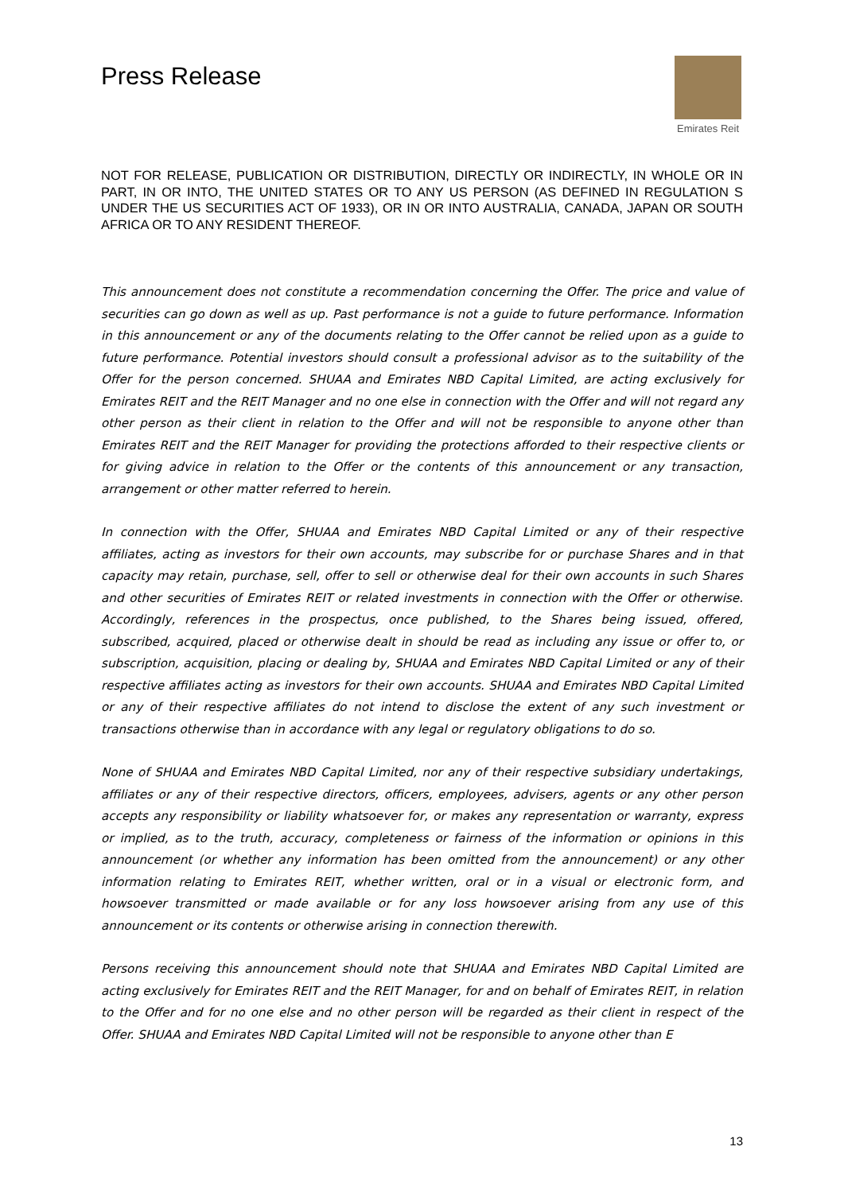Press Release
Emirates Reit
NOT FOR RELEASE, PUBLICATION OR DISTRIBUTION, DIRECTLY OR INDIRECTLY, IN WHOLE OR IN PART, IN OR INTO, THE UNITED STATES OR TO ANY US PERSON (AS DEFINED IN REGULATION S UNDER THE US SECURITIES ACT OF 1933), OR IN OR INTO AUSTRALIA, CANADA, JAPAN OR SOUTH AFRICA OR TO ANY RESIDENT THEREOF.
This announcement does not constitute a recommendation concerning the Offer. The price and value of securities can go down as well as up. Past performance is not a guide to future performance. Information in this announcement or any of the documents relating to the Offer cannot be relied upon as a guide to future performance. Potential investors should consult a professional advisor as to the suitability of the Offer for the person concerned. SHUAA and Emirates NBD Capital Limited, are acting exclusively for Emirates REIT and the REIT Manager and no one else in connection with the Offer and will not regard any other person as their client in relation to the Offer and will not be responsible to anyone other than Emirates REIT and the REIT Manager for providing the protections afforded to their respective clients or for giving advice in relation to the Offer or the contents of this announcement or any transaction, arrangement or other matter referred to herein.
In connection with the Offer, SHUAA and Emirates NBD Capital Limited or any of their respective affiliates, acting as investors for their own accounts, may subscribe for or purchase Shares and in that capacity may retain, purchase, sell, offer to sell or otherwise deal for their own accounts in such Shares and other securities of Emirates REIT or related investments in connection with the Offer or otherwise. Accordingly, references in the prospectus, once published, to the Shares being issued, offered, subscribed, acquired, placed or otherwise dealt in should be read as including any issue or offer to, or subscription, acquisition, placing or dealing by, SHUAA and Emirates NBD Capital Limited or any of their respective affiliates acting as investors for their own accounts. SHUAA and Emirates NBD Capital Limited or any of their respective affiliates do not intend to disclose the extent of any such investment or transactions otherwise than in accordance with any legal or regulatory obligations to do so.
None of SHUAA and Emirates NBD Capital Limited, nor any of their respective subsidiary undertakings, affiliates or any of their respective directors, officers, employees, advisers, agents or any other person accepts any responsibility or liability whatsoever for, or makes any representation or warranty, express or implied, as to the truth, accuracy, completeness or fairness of the information or opinions in this announcement (or whether any information has been omitted from the announcement) or any other information relating to Emirates REIT, whether written, oral or in a visual or electronic form, and howsoever transmitted or made available or for any loss howsoever arising from any use of this announcement or its contents or otherwise arising in connection therewith.
Persons receiving this announcement should note that SHUAA and Emirates NBD Capital Limited are acting exclusively for Emirates REIT and the REIT Manager, for and on behalf of Emirates REIT, in relation to the Offer and for no one else and no other person will be regarded as their client in respect of the Offer. SHUAA and Emirates NBD Capital Limited will not be responsible to anyone other than E
13